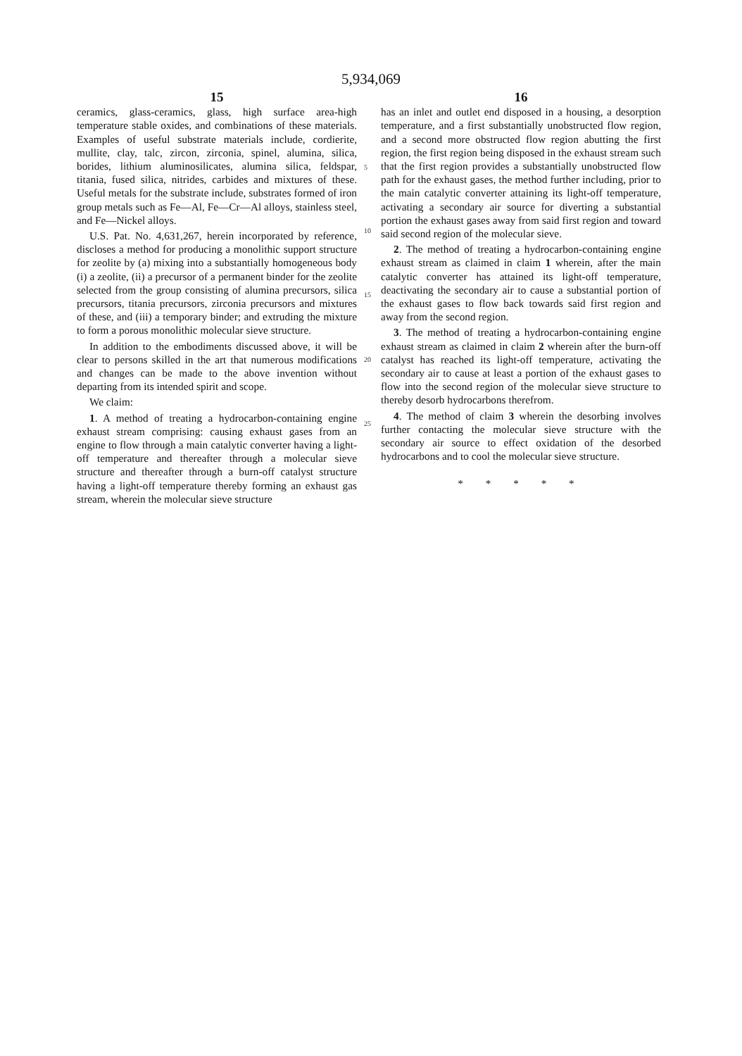5,934,069
15
ceramics, glass-ceramics, glass, high surface area-high temperature stable oxides, and combinations of these materials. Examples of useful substrate materials include, cordierite, mullite, clay, talc, zircon, zirconia, spinel, alumina, silica, borides, lithium aluminosilicates, alumina silica, feldspar, titania, fused silica, nitrides, carbides and mixtures of these. Useful metals for the substrate include, substrates formed of iron group metals such as Fe—Al, Fe—Cr—Al alloys, stainless steel, and Fe—Nickel alloys.
U.S. Pat. No. 4,631,267, herein incorporated by reference, discloses a method for producing a monolithic support structure for zeolite by (a) mixing into a substantially homogeneous body (i) a zeolite, (ii) a precursor of a permanent binder for the zeolite selected from the group consisting of alumina precursors, silica precursors, titania precursors, zirconia precursors and mixtures of these, and (iii) a temporary binder; and extruding the mixture to form a porous monolithic molecular sieve structure.
In addition to the embodiments discussed above, it will be clear to persons skilled in the art that numerous modifications and changes can be made to the above invention without departing from its intended spirit and scope.
We claim:
1. A method of treating a hydrocarbon-containing engine exhaust stream comprising: causing exhaust gases from an engine to flow through a main catalytic converter having a light-off temperature and thereafter through a molecular sieve structure and thereafter through a burn-off catalyst structure having a light-off temperature thereby forming an exhaust gas stream, wherein the molecular sieve structure
5
10
15
20
25
16
has an inlet and outlet end disposed in a housing, a desorption temperature, and a first substantially unobstructed flow region, and a second more obstructed flow region abutting the first region, the first region being disposed in the exhaust stream such that the first region provides a substantially unobstructed flow path for the exhaust gases, the method further including, prior to the main catalytic converter attaining its light-off temperature, activating a secondary air source for diverting a substantial portion the exhaust gases away from said first region and toward said second region of the molecular sieve.
2. The method of treating a hydrocarbon-containing engine exhaust stream as claimed in claim 1 wherein, after the main catalytic converter has attained its light-off temperature, deactivating the secondary air to cause a substantial portion of the exhaust gases to flow back towards said first region and away from the second region.
3. The method of treating a hydrocarbon-containing engine exhaust stream as claimed in claim 2 wherein after the burn-off catalyst has reached its light-off temperature, activating the secondary air to cause at least a portion of the exhaust gases to flow into the second region of the molecular sieve structure to thereby desorb hydrocarbons therefrom.
4. The method of claim 3 wherein the desorbing involves further contacting the molecular sieve structure with the secondary air source to effect oxidation of the desorbed hydrocarbons and to cool the molecular sieve structure.
* * * * *